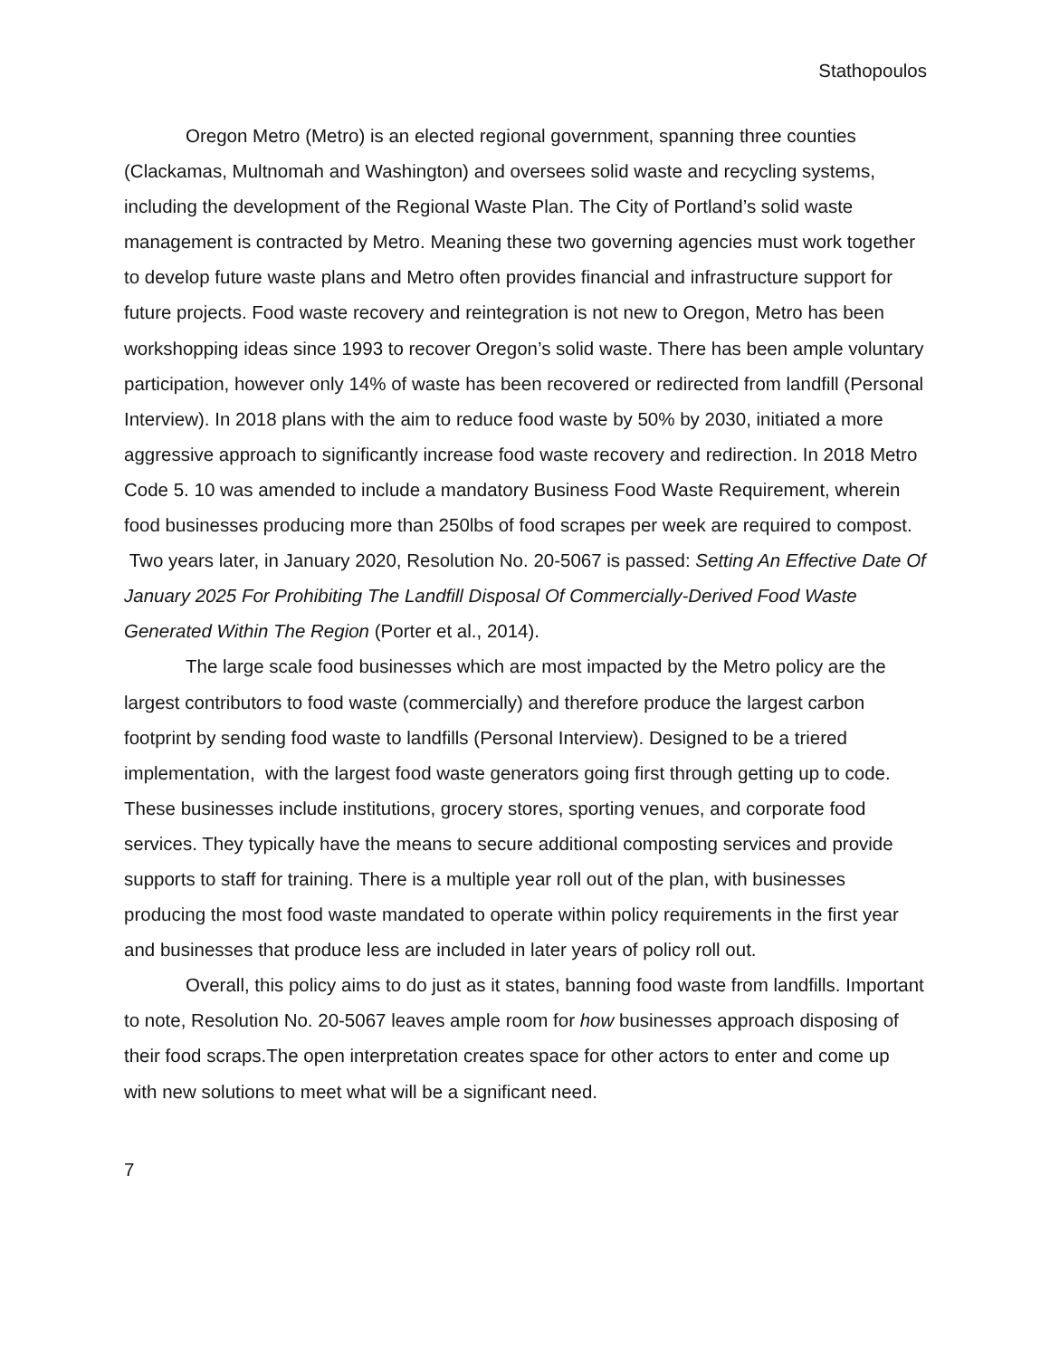Stathopoulos
Oregon Metro (Metro) is an elected regional government, spanning three counties (Clackamas, Multnomah and Washington) and oversees solid waste and recycling systems, including the development of the Regional Waste Plan. The City of Portland’s solid waste management is contracted by Metro. Meaning these two governing agencies must work together to develop future waste plans and Metro often provides financial and infrastructure support for future projects. Food waste recovery and reintegration is not new to Oregon, Metro has been workshopping ideas since 1993 to recover Oregon’s solid waste. There has been ample voluntary participation, however only 14% of waste has been recovered or redirected from landfill (Personal Interview). In 2018 plans with the aim to reduce food waste by 50% by 2030, initiated a more aggressive approach to significantly increase food waste recovery and redirection. In 2018 Metro Code 5. 10 was amended to include a mandatory Business Food Waste Requirement, wherein food businesses producing more than 250lbs of food scrapes per week are required to compost. Two years later, in January 2020, Resolution No. 20-5067 is passed: Setting An Effective Date Of January 2025 For Prohibiting The Landfill Disposal Of Commercially-Derived Food Waste Generated Within The Region (Porter et al., 2014).
The large scale food businesses which are most impacted by the Metro policy are the largest contributors to food waste (commercially) and therefore produce the largest carbon footprint by sending food waste to landfills (Personal Interview). Designed to be a triered implementation, with the largest food waste generators going first through getting up to code. These businesses include institutions, grocery stores, sporting venues, and corporate food services. They typically have the means to secure additional composting services and provide supports to staff for training. There is a multiple year roll out of the plan, with businesses producing the most food waste mandated to operate within policy requirements in the first year and businesses that produce less are included in later years of policy roll out.
Overall, this policy aims to do just as it states, banning food waste from landfills. Important to note, Resolution No. 20-5067 leaves ample room for how businesses approach disposing of their food scraps.The open interpretation creates space for other actors to enter and come up with new solutions to meet what will be a significant need.
7